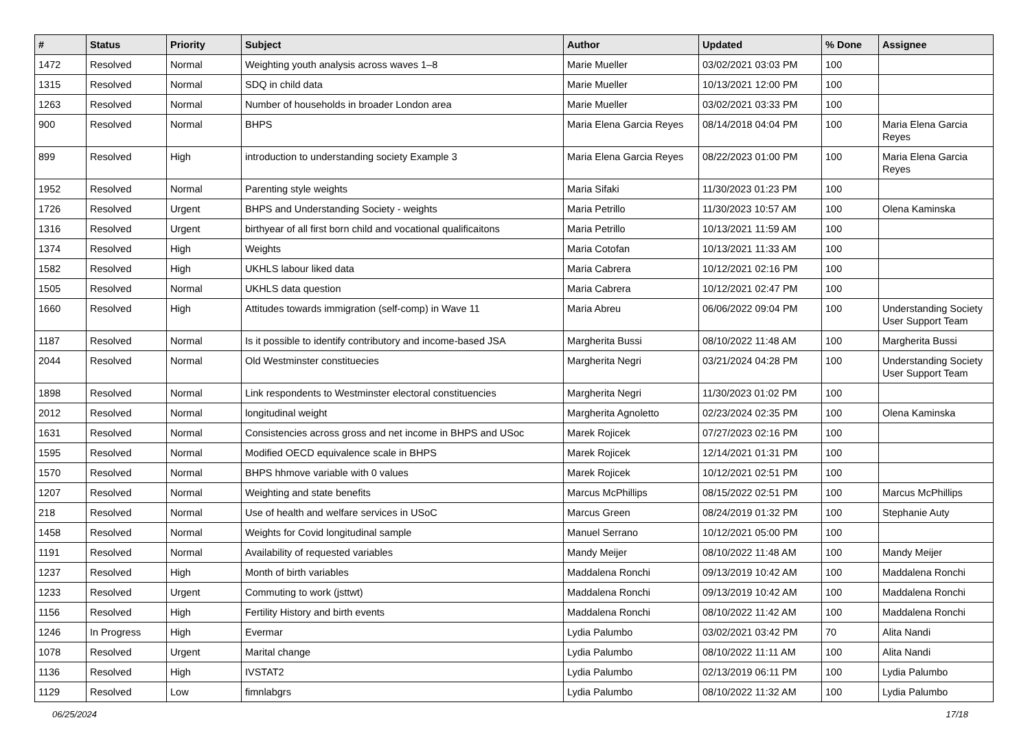| # | Status | Priority | Subject | Author | Updated | % Done | Assignee |
| --- | --- | --- | --- | --- | --- | --- | --- |
| 1472 | Resolved | Normal | Weighting youth analysis across waves 1–8 | Marie Mueller | 03/02/2021 03:03 PM | 100 | |
| 1315 | Resolved | Normal | SDQ in child data | Marie Mueller | 10/13/2021 12:00 PM | 100 | |
| 1263 | Resolved | Normal | Number of households in broader London area | Marie Mueller | 03/02/2021 03:33 PM | 100 | |
| 900 | Resolved | Normal | BHPS | Maria Elena Garcia Reyes | 08/14/2018 04:04 PM | 100 | Maria Elena Garcia Reyes |
| 899 | Resolved | High | introduction to understanding society Example 3 | Maria Elena Garcia Reyes | 08/22/2023 01:00 PM | 100 | Maria Elena Garcia Reyes |
| 1952 | Resolved | Normal | Parenting style weights | Maria Sifaki | 11/30/2023 01:23 PM | 100 | |
| 1726 | Resolved | Urgent | BHPS and Understanding Society - weights | Maria Petrillo | 11/30/2023 10:57 AM | 100 | Olena Kaminska |
| 1316 | Resolved | Urgent | birthyear of all first born child and vocational qualificaitons | Maria Petrillo | 10/13/2021 11:59 AM | 100 | |
| 1374 | Resolved | High | Weights | Maria Cotofan | 10/13/2021 11:33 AM | 100 | |
| 1582 | Resolved | High | UKHLS labour liked data | Maria Cabrera | 10/12/2021 02:16 PM | 100 | |
| 1505 | Resolved | Normal | UKHLS data question | Maria Cabrera | 10/12/2021 02:47 PM | 100 | |
| 1660 | Resolved | High | Attitudes towards immigration (self-comp) in Wave 11 | Maria Abreu | 06/06/2022 09:04 PM | 100 | Understanding Society User Support Team |
| 1187 | Resolved | Normal | Is it possible to identify contributory and income-based JSA | Margherita Bussi | 08/10/2022 11:48 AM | 100 | Margherita Bussi |
| 2044 | Resolved | Normal | Old Westminster constituecies | Margherita Negri | 03/21/2024 04:28 PM | 100 | Understanding Society User Support Team |
| 1898 | Resolved | Normal | Link respondents to Westminster electoral constituencies | Margherita Negri | 11/30/2023 01:02 PM | 100 | |
| 2012 | Resolved | Normal | longitudinal weight | Margherita Agnoletto | 02/23/2024 02:35 PM | 100 | Olena Kaminska |
| 1631 | Resolved | Normal | Consistencies across gross and net income in BHPS and USoc | Marek Rojicek | 07/27/2023 02:16 PM | 100 | |
| 1595 | Resolved | Normal | Modified OECD equivalence scale in BHPS | Marek Rojicek | 12/14/2021 01:31 PM | 100 | |
| 1570 | Resolved | Normal | BHPS hhmove variable with 0 values | Marek Rojicek | 10/12/2021 02:51 PM | 100 | |
| 1207 | Resolved | Normal | Weighting and state benefits | Marcus McPhillips | 08/15/2022 02:51 PM | 100 | Marcus McPhillips |
| 218 | Resolved | Normal | Use of health and welfare services in USoC | Marcus Green | 08/24/2019 01:32 PM | 100 | Stephanie Auty |
| 1458 | Resolved | Normal | Weights for Covid longitudinal sample | Manuel Serrano | 10/12/2021 05:00 PM | 100 | |
| 1191 | Resolved | Normal | Availability of requested variables | Mandy Meijer | 08/10/2022 11:48 AM | 100 | Mandy Meijer |
| 1237 | Resolved | High | Month of birth variables | Maddalena Ronchi | 09/13/2019 10:42 AM | 100 | Maddalena Ronchi |
| 1233 | Resolved | Urgent | Commuting to work (jsttwt) | Maddalena Ronchi | 09/13/2019 10:42 AM | 100 | Maddalena Ronchi |
| 1156 | Resolved | High | Fertility History and birth events | Maddalena Ronchi | 08/10/2022 11:42 AM | 100 | Maddalena Ronchi |
| 1246 | In Progress | High | Evermar | Lydia Palumbo | 03/02/2021 03:42 PM | 70 | Alita Nandi |
| 1078 | Resolved | Urgent | Marital change | Lydia Palumbo | 08/10/2022 11:11 AM | 100 | Alita Nandi |
| 1136 | Resolved | High | IVSTAT2 | Lydia Palumbo | 02/13/2019 06:11 PM | 100 | Lydia Palumbo |
| 1129 | Resolved | Low | fimnlabgrs | Lydia Palumbo | 08/10/2022 11:32 AM | 100 | Lydia Palumbo |
06/25/2024 17/18